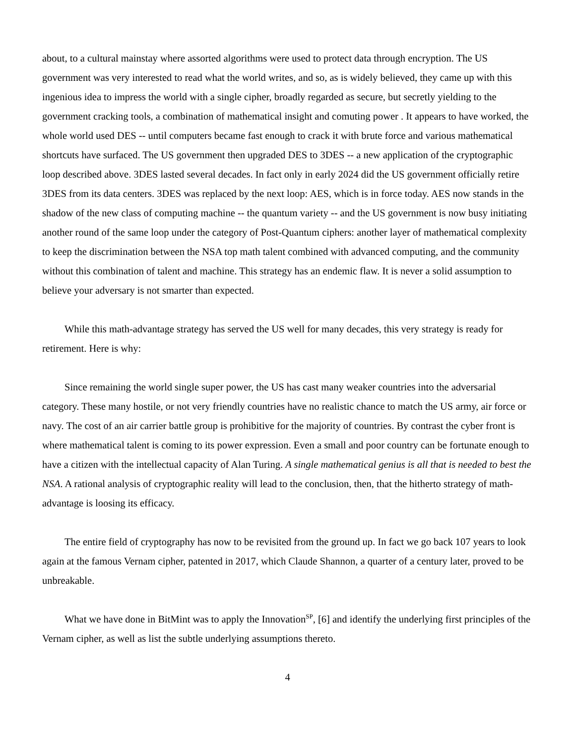about, to a cultural mainstay where assorted algorithms were used to protect data through encryption. The US government was very interested to read what the world writes, and so, as is widely believed, they came up with this ingenious idea to impress the world with a single cipher, broadly regarded as secure, but secretly yielding to the government cracking tools, a combination of mathematical insight and comuting power . It appears to have worked, the whole world used DES -- until computers became fast enough to crack it with brute force and various mathematical shortcuts have surfaced. The US government then upgraded DES to 3DES -- a new application of the cryptographic loop described above. 3DES lasted several decades. In fact only in early 2024 did the US government officially retire 3DES from its data centers. 3DES was replaced by the next loop: AES, which is in force today. AES now stands in the shadow of the new class of computing machine -- the quantum variety -- and the US government is now busy initiating another round of the same loop under the category of Post-Quantum ciphers: another layer of mathematical complexity to keep the discrimination between the NSA top math talent combined with advanced computing, and the community without this combination of talent and machine. This strategy has an endemic flaw. It is never a solid assumption to believe your adversary is not smarter than expected.
While this math-advantage strategy has served the US well for many decades, this very strategy is ready for retirement. Here is why:
Since remaining the world single super power, the US has cast many weaker countries into the adversarial category. These many hostile, or not very friendly countries have no realistic chance to match the US army, air force or navy. The cost of an air carrier battle group is prohibitive for the majority of countries. By contrast the cyber front is where mathematical talent is coming to its power expression. Even a small and poor country can be fortunate enough to have a citizen with the intellectual capacity of Alan Turing. A single mathematical genius is all that is needed to best the NSA. A rational analysis of cryptographic reality will lead to the conclusion, then, that the hitherto strategy of math-advantage is loosing its efficacy.
The entire field of cryptography has now to be revisited from the ground up. In fact we go back 107 years to look again at the famous Vernam cipher, patented in 2017, which Claude Shannon, a quarter of a century later, proved to be unbreakable.
What we have done in BitMint was to apply the Innovation<sup>SP</sup>, [6] and identify the underlying first principles of the Vernam cipher, as well as list the subtle underlying assumptions thereto.
4